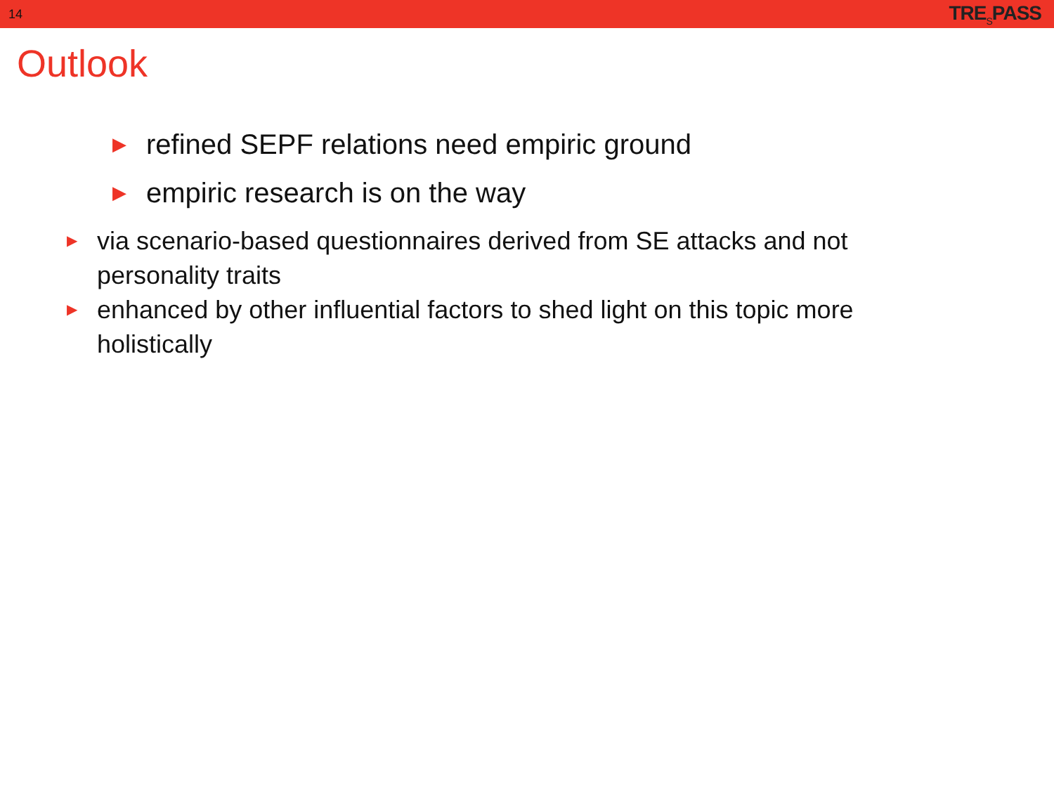14 TRE<sub>S</sub>PASS
Outlook
▶ refined SEPF relations need empiric ground
▶ empiric research is on the way
▶ via scenario-based questionnaires derived from SE attacks and not personality traits
▶ enhanced by other influential factors to shed light on this topic more holistically